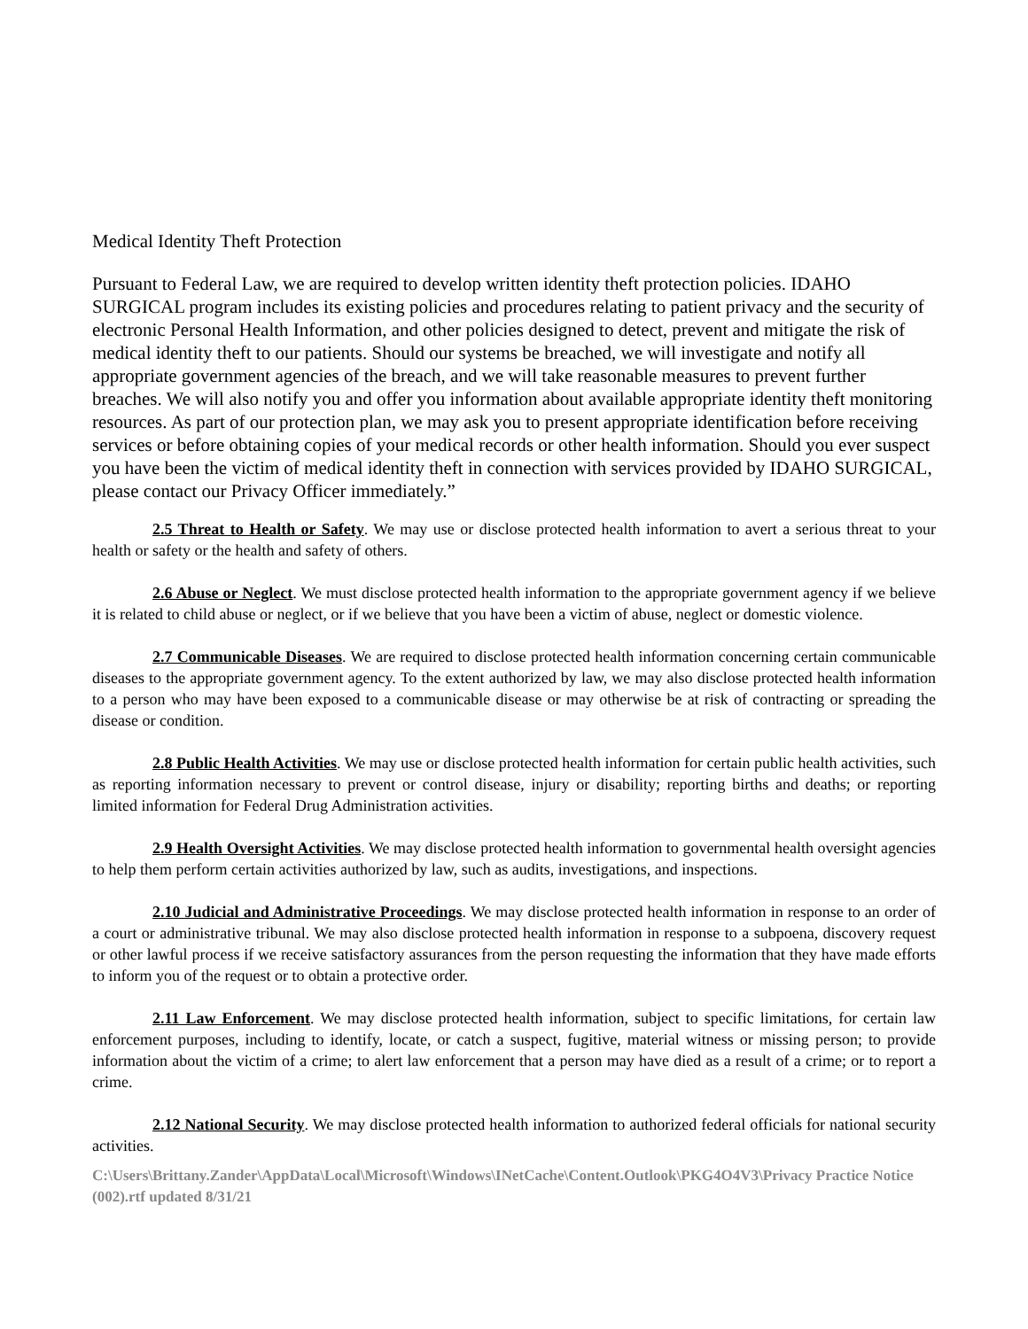Medical Identity Theft Protection
Pursuant to Federal Law, we are required to develop written identity theft protection policies. IDAHO SURGICAL program includes its existing policies and procedures relating to patient privacy and the security of electronic Personal Health Information, and other policies designed to detect, prevent and mitigate the risk of medical identity theft to our patients. Should our systems be breached, we will investigate and notify all appropriate government agencies of the breach, and we will take reasonable measures to prevent further breaches. We will also notify you and offer you information about available appropriate identity theft monitoring resources. As part of our protection plan, we may ask you to present appropriate identification before receiving services or before obtaining copies of your medical records or other health information. Should you ever suspect you have been the victim of medical identity theft in connection with services provided by IDAHO SURGICAL, please contact our Privacy Officer immediately.”
2.5 Threat to Health or Safety. We may use or disclose protected health information to avert a serious threat to your health or safety or the health and safety of others.
2.6 Abuse or Neglect. We must disclose protected health information to the appropriate government agency if we believe it is related to child abuse or neglect, or if we believe that you have been a victim of abuse, neglect or domestic violence.
2.7 Communicable Diseases. We are required to disclose protected health information concerning certain communicable diseases to the appropriate government agency. To the extent authorized by law, we may also disclose protected health information to a person who may have been exposed to a communicable disease or may otherwise be at risk of contracting or spreading the disease or condition.
2.8 Public Health Activities. We may use or disclose protected health information for certain public health activities, such as reporting information necessary to prevent or control disease, injury or disability; reporting births and deaths; or reporting limited information for Federal Drug Administration activities.
2.9 Health Oversight Activities. We may disclose protected health information to governmental health oversight agencies to help them perform certain activities authorized by law, such as audits, investigations, and inspections.
2.10 Judicial and Administrative Proceedings. We may disclose protected health information in response to an order of a court or administrative tribunal. We may also disclose protected health information in response to a subpoena, discovery request or other lawful process if we receive satisfactory assurances from the person requesting the information that they have made efforts to inform you of the request or to obtain a protective order.
2.11 Law Enforcement. We may disclose protected health information, subject to specific limitations, for certain law enforcement purposes, including to identify, locate, or catch a suspect, fugitive, material witness or missing person; to provide information about the victim of a crime; to alert law enforcement that a person may have died as a result of a crime; or to report a crime.
2.12 National Security. We may disclose protected health information to authorized federal officials for national security activities.
C:\Users\Brittany.Zander\AppData\Local\Microsoft\Windows\INetCache\Content.Outlook\PKG4O4V3\Privacy Practice Notice (002).rtf updated 8/31/21